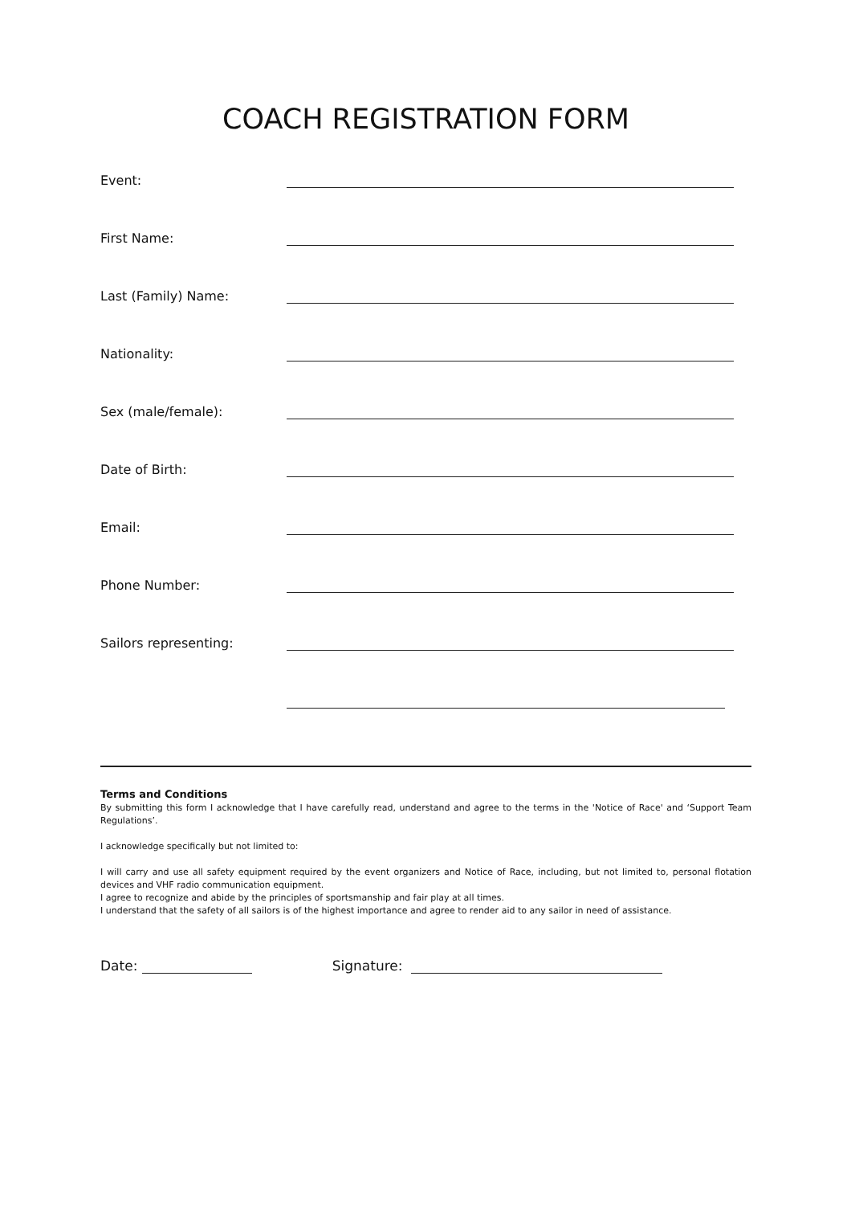COACH REGISTRATION FORM
Event:
First Name:
Last (Family) Name:
Nationality:
Sex (male/female):
Date of Birth:
Email:
Phone Number:
Sailors representing:
Terms and Conditions
By submitting this form I acknowledge that I have carefully read, understand and agree to the terms in the 'Notice of Race' and ‘Support Team Regulations’.
I acknowledge specifically but not limited to:
I will carry and use all safety equipment required by the event organizers and Notice of Race, including, but not limited to, personal flotation devices and VHF radio communication equipment.
I agree to recognize and abide by the principles of sportsmanship and fair play at all times.
I understand that the safety of all sailors is of the highest importance and agree to render aid to any sailor in need of assistance.
Date: Signature: